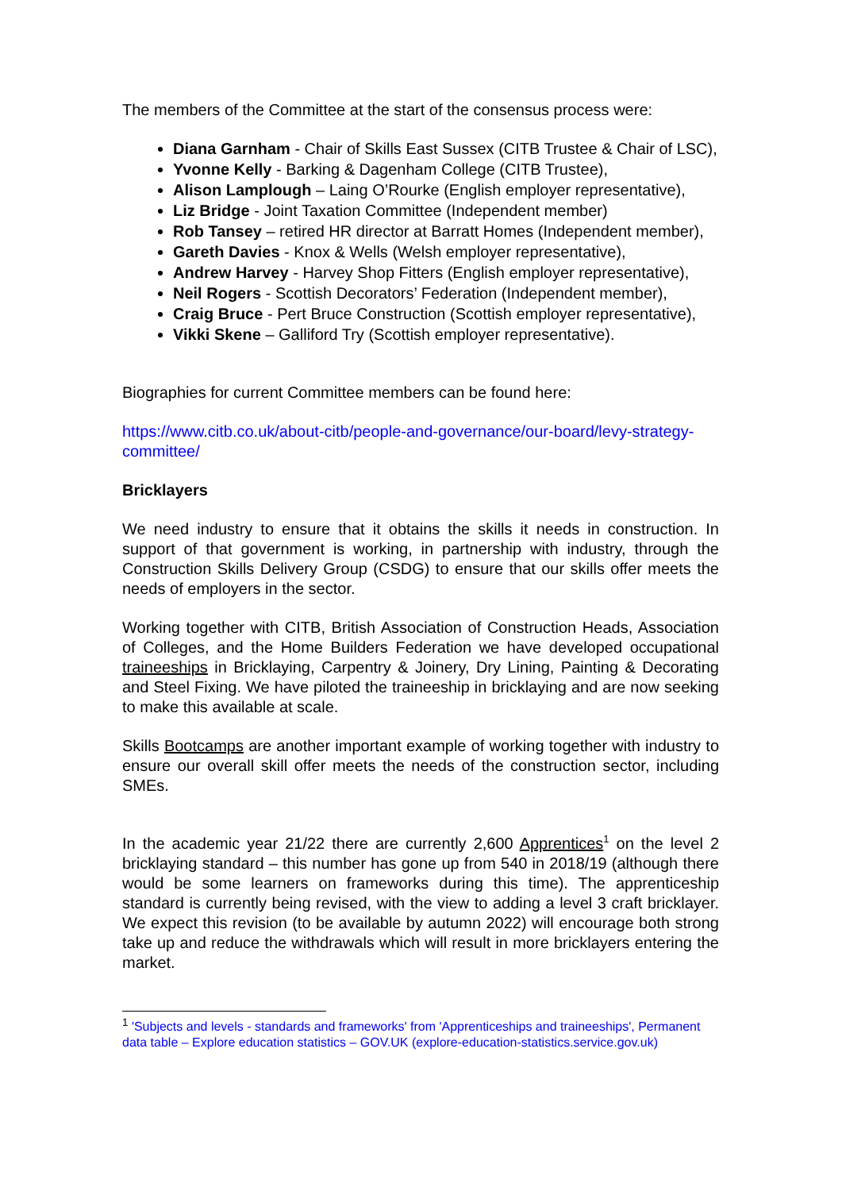The members of the Committee at the start of the consensus process were:
Diana Garnham - Chair of Skills East Sussex (CITB Trustee & Chair of LSC),
Yvonne Kelly - Barking & Dagenham College (CITB Trustee),
Alison Lamplough – Laing O’Rourke (English employer representative),
Liz Bridge - Joint Taxation Committee (Independent member)
Rob Tansey – retired HR director at Barratt Homes (Independent member),
Gareth Davies - Knox & Wells (Welsh employer representative),
Andrew Harvey - Harvey Shop Fitters (English employer representative),
Neil Rogers - Scottish Decorators’ Federation (Independent member),
Craig Bruce - Pert Bruce Construction (Scottish employer representative),
Vikki Skene – Galliford Try (Scottish employer representative).
Biographies for current Committee members can be found here:
https://www.citb.co.uk/about-citb/people-and-governance/our-board/levy-strategy-committee/
Bricklayers
We need industry to ensure that it obtains the skills it needs in construction. In support of that government is working, in partnership with industry, through the Construction Skills Delivery Group (CSDG) to ensure that our skills offer meets the needs of employers in the sector.
Working together with CITB, British Association of Construction Heads, Association of Colleges, and the Home Builders Federation we have developed occupational traineeships in Bricklaying, Carpentry & Joinery, Dry Lining, Painting & Decorating and Steel Fixing. We have piloted the traineeship in bricklaying and are now seeking to make this available at scale.
Skills Bootcamps are another important example of working together with industry to ensure our overall skill offer meets the needs of the construction sector, including SMEs.
In the academic year 21/22 there are currently 2,600 Apprentices<sup>1</sup> on the level 2 bricklaying standard – this number has gone up from 540 in 2018/19 (although there would be some learners on frameworks during this time). The apprenticeship standard is currently being revised, with the view to adding a level 3 craft bricklayer. We expect this revision (to be available by autumn 2022) will encourage both strong take up and reduce the withdrawals which will result in more bricklayers entering the market.
<sup>1</sup> 'Subjects and levels - standards and frameworks' from 'Apprenticeships and traineeships', Permanent data table – Explore education statistics – GOV.UK (explore-education-statistics.service.gov.uk)